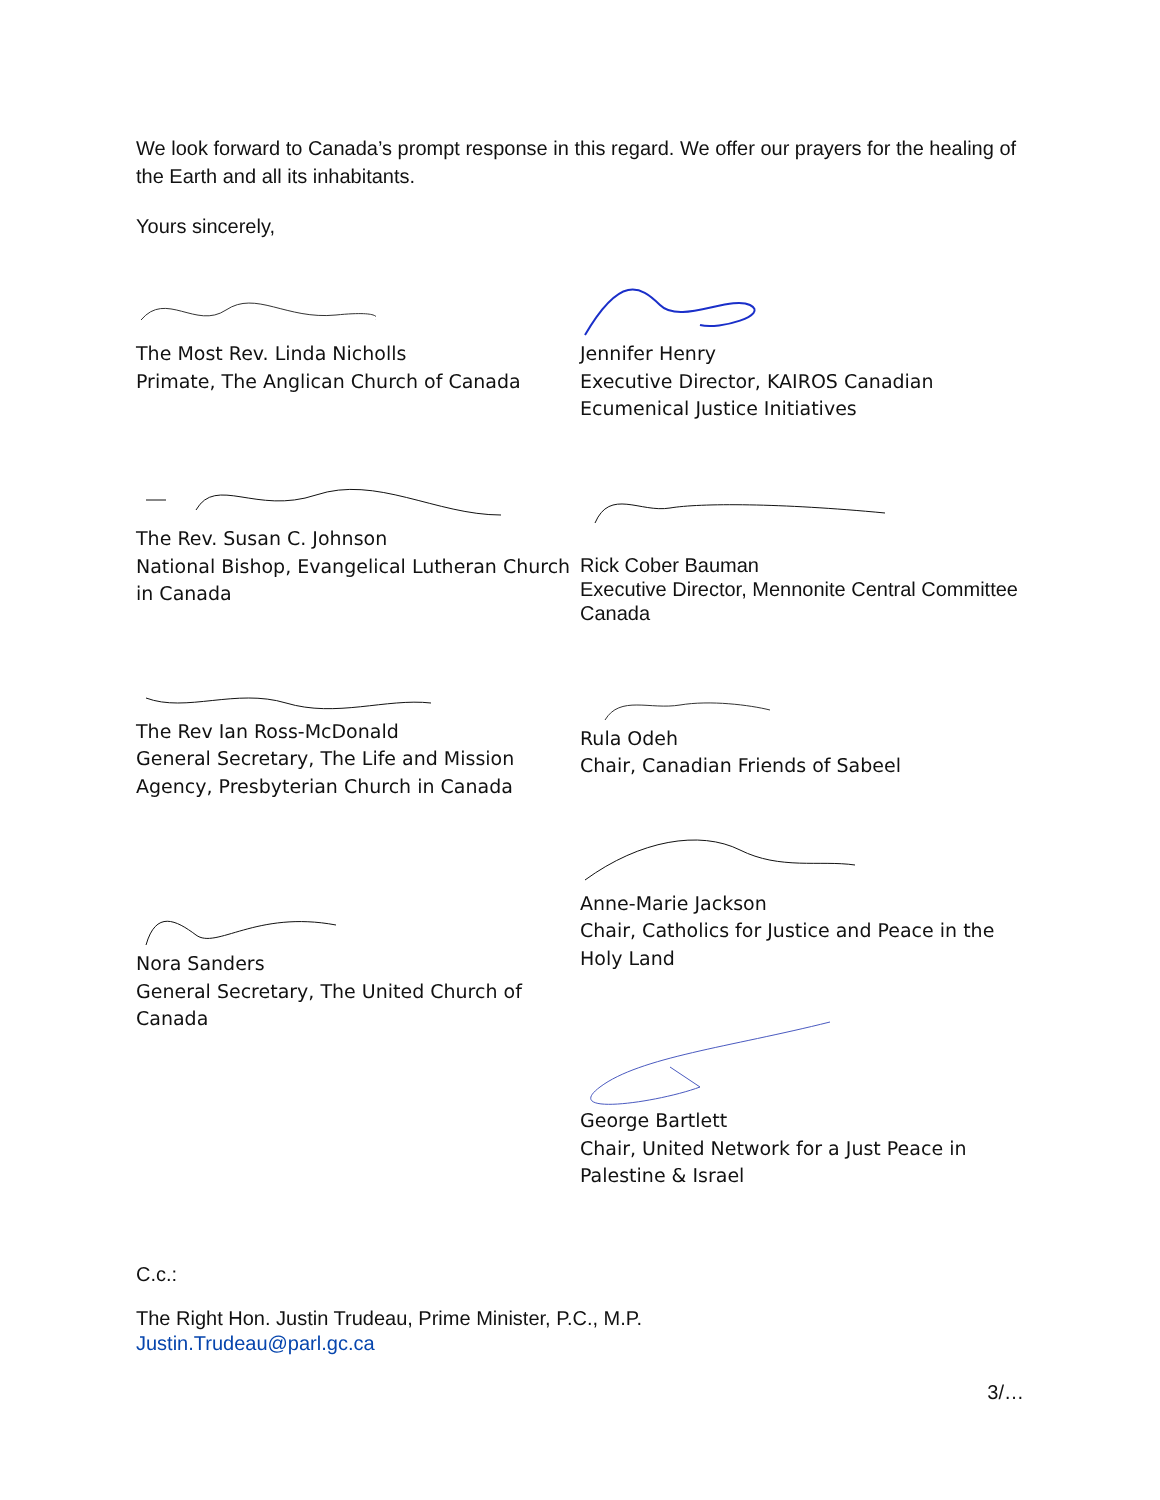We look forward to Canada’s prompt response in this regard. We offer our prayers for the healing of the Earth and all its inhabitants.
Yours sincerely,
The Most Rev. Linda Nicholls
Primate, The Anglican Church of Canada
The Rev. Susan C. Johnson
National Bishop, Evangelical Lutheran Church in Canada
The Rev Ian Ross-McDonald
General Secretary, The Life and Mission Agency, Presbyterian Church in Canada
Nora Sanders
General Secretary, The United Church of Canada
Jennifer Henry
Executive Director, KAIROS Canadian Ecumenical Justice Initiatives
Rick Cober Bauman
Executive Director, Mennonite Central Committee Canada
Rula Odeh
Chair, Canadian Friends of Sabeel
Anne-Marie Jackson
Chair, Catholics for Justice and Peace in the Holy Land
George Bartlett
Chair, United Network for a Just Peace in Palestine & Israel
C.c.:
The Right Hon. Justin Trudeau, Prime Minister, P.C., M.P.
Justin.Trudeau@parl.gc.ca
3/…